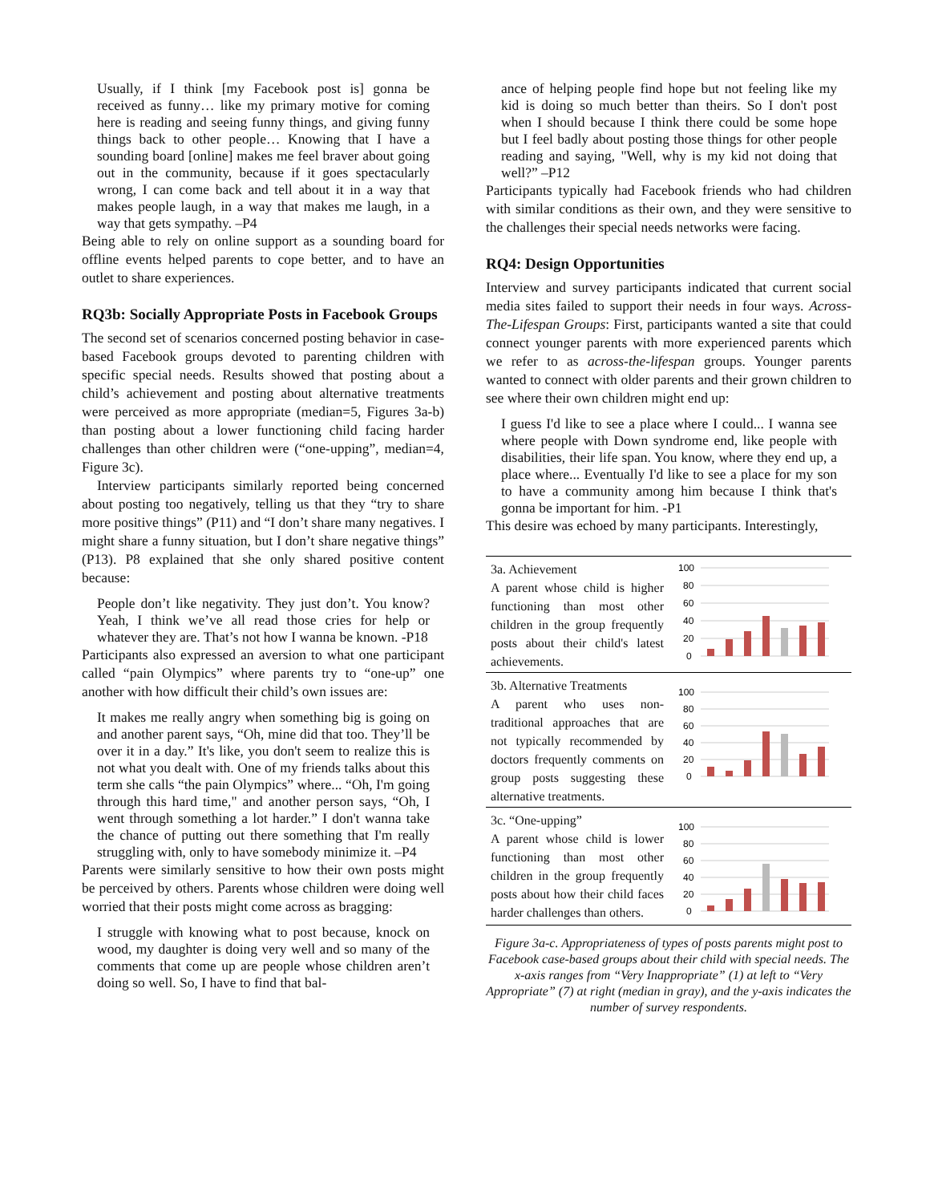Usually, if I think [my Facebook post is] gonna be received as funny… like my primary motive for coming here is reading and seeing funny things, and giving funny things back to other people… Knowing that I have a sounding board [online] makes me feel braver about going out in the community, because if it goes spectacularly wrong, I can come back and tell about it in a way that makes people laugh, in a way that makes me laugh, in a way that gets sympathy. –P4
Being able to rely on online support as a sounding board for offline events helped parents to cope better, and to have an outlet to share experiences.
RQ3b: Socially Appropriate Posts in Facebook Groups
The second set of scenarios concerned posting behavior in case-based Facebook groups devoted to parenting children with specific special needs. Results showed that posting about a child’s achievement and posting about alternative treatments were perceived as more appropriate (median=5, Figures 3a-b) than posting about a lower functioning child facing harder challenges than other children were (“one-upping”, median=4, Figure 3c).
Interview participants similarly reported being concerned about posting too negatively, telling us that they “try to share more positive things” (P11) and “I don’t share many negatives. I might share a funny situation, but I don’t share negative things” (P13). P8 explained that she only shared positive content because:
People don’t like negativity. They just don’t. You know? Yeah, I think we’ve all read those cries for help or whatever they are. That’s not how I wanna be known. -P18
Participants also expressed an aversion to what one participant called “pain Olympics” where parents try to “one-up” one another with how difficult their child’s own issues are:
It makes me really angry when something big is going on and another parent says, “Oh, mine did that too. They’ll be over it in a day.” It's like, you don't seem to realize this is not what you dealt with. One of my friends talks about this term she calls “the pain Olympics” where... “Oh, I'm going through this hard time," and another person says, “Oh, I went through something a lot harder.” I don't wanna take the chance of putting out there something that I'm really struggling with, only to have somebody minimize it. –P4
Parents were similarly sensitive to how their own posts might be perceived by others. Parents whose children were doing well worried that their posts might come across as bragging:
I struggle with knowing what to post because, knock on wood, my daughter is doing very well and so many of the comments that come up are people whose children aren’t doing so well. So, I have to find that bal-
ance of helping people find hope but not feeling like my kid is doing so much better than theirs. So I don't post when I should because I think there could be some hope but I feel badly about posting those things for other people reading and saying, "Well, why is my kid not doing that well?” –P12
Participants typically had Facebook friends who had children with similar conditions as their own, and they were sensitive to the challenges their special needs networks were facing.
RQ4: Design Opportunities
Interview and survey participants indicated that current social media sites failed to support their needs in four ways. Across-The-Lifespan Groups: First, participants wanted a site that could connect younger parents with more experienced parents which we refer to as across-the-lifespan groups. Younger parents wanted to connect with older parents and their grown children to see where their own children might end up:
I guess I'd like to see a place where I could... I wanna see where people with Down syndrome end, like people with disabilities, their life span. You know, where they end up, a place where... Eventually I'd like to see a place for my son to have a community among him because I think that's gonna be important for him. -P1
This desire was echoed by many participants. Interestingly,
3a. Achievement
A parent whose child is higher functioning than most other children in the group frequently posts about their child's latest achievements.
100
80
60
40
20
0
3b. Alternative Treatments
A parent who uses non-traditional approaches that are not typically recommended by doctors frequently comments on group posts suggesting these alternative treatments.
100
80
60
40
20
0
3c. “One-upping”
A parent whose child is lower functioning than most other children in the group frequently posts about how their child faces harder challenges than others.
100
80
60
40
20
0
Figure 3a-c. Appropriateness of types of posts parents might post to Facebook case-based groups about their child with special needs. The x-axis ranges from “Very Inappropriate” (1) at left to “Very Appropriate” (7) at right (median in gray), and the y-axis indicates the number of survey respondents.